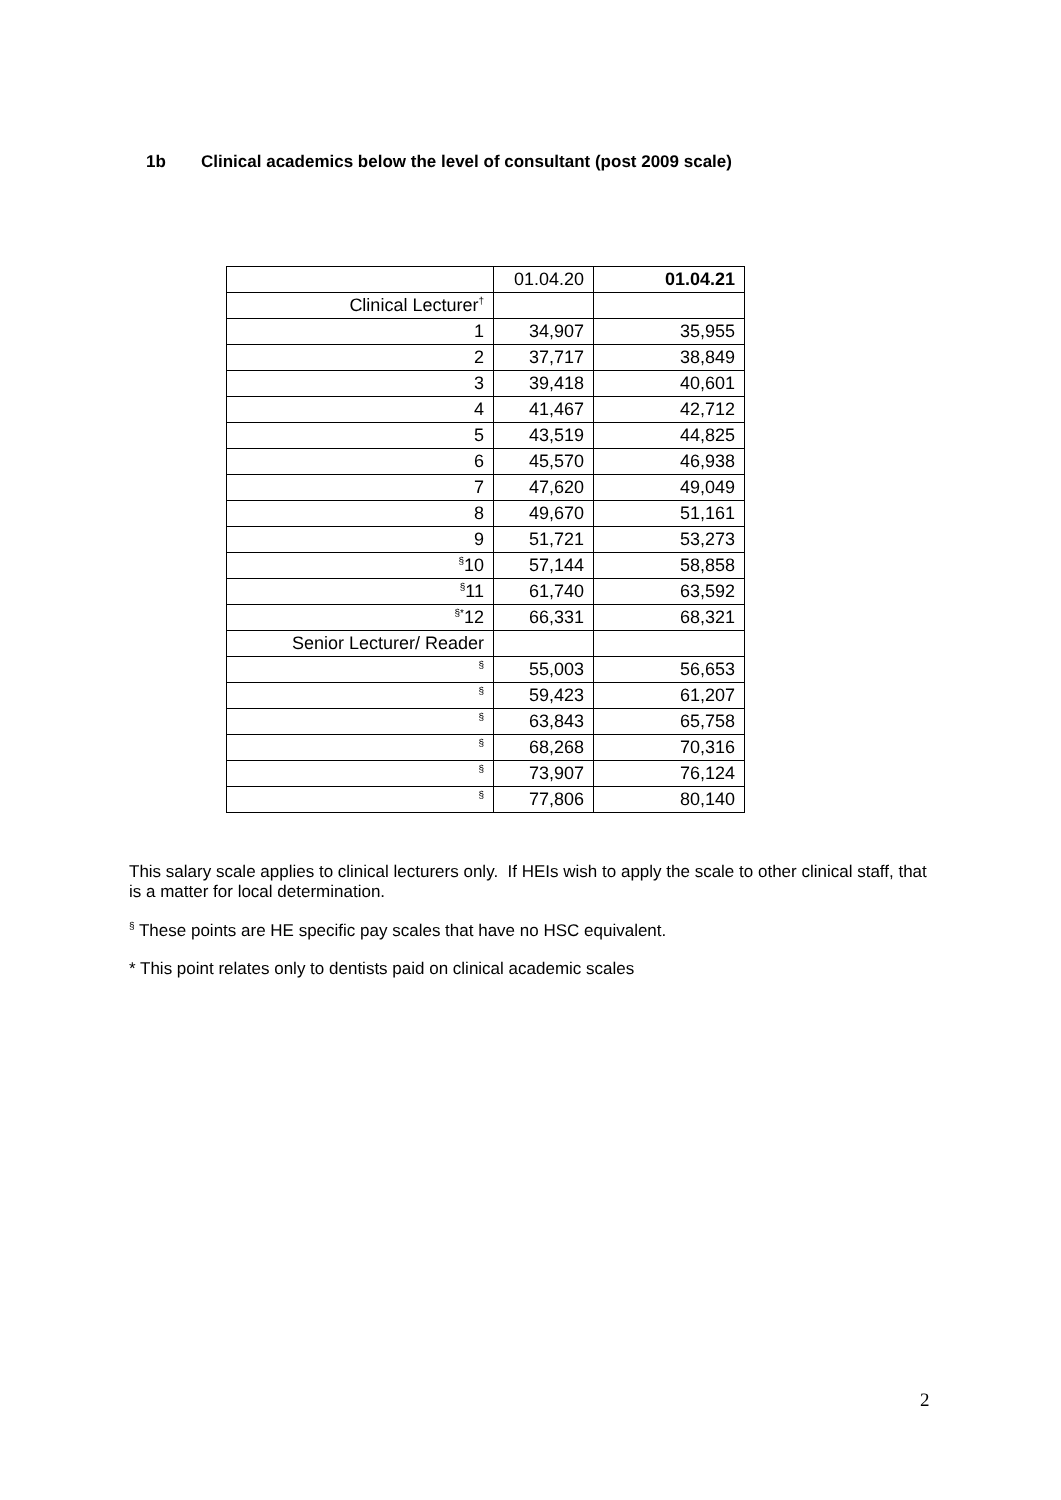1b Clinical academics below the level of consultant (post 2009 scale)
| | 01.04.20 | 01.04.21 |
| --- | --- | --- |
| Clinical Lecturer<sup>†</sup> | | |
| 1 | 34,907 | 35,955 |
| 2 | 37,717 | 38,849 |
| 3 | 39,418 | 40,601 |
| 4 | 41,467 | 42,712 |
| 5 | 43,519 | 44,825 |
| 6 | 45,570 | 46,938 |
| 7 | 47,620 | 49,049 |
| 8 | 49,670 | 51,161 |
| 9 | 51,721 | 53,273 |
| <sup>§</sup> 10 | 57,144 | 58,858 |
| <sup>§</sup> 11 | 61,740 | 63,592 |
| <sup>§*</sup> 12 | 66,331 | 68,321 |
| Senior Lecturer/ Reader | | |
| <sup>§</sup> | 55,003 | 56,653 |
| <sup>§</sup> | 59,423 | 61,207 |
| <sup>§</sup> | 63,843 | 65,758 |
| <sup>§</sup> | 68,268 | 70,316 |
| <sup>§</sup> | 73,907 | 76,124 |
| <sup>§</sup> | 77,806 | 80,140 |
This salary scale applies to clinical lecturers only. If HEIs wish to apply the scale to other clinical staff, that is a matter for local determination.
<sup>§</sup> These points are HE specific pay scales that have no HSC equivalent.
* This point relates only to dentists paid on clinical academic scales
2